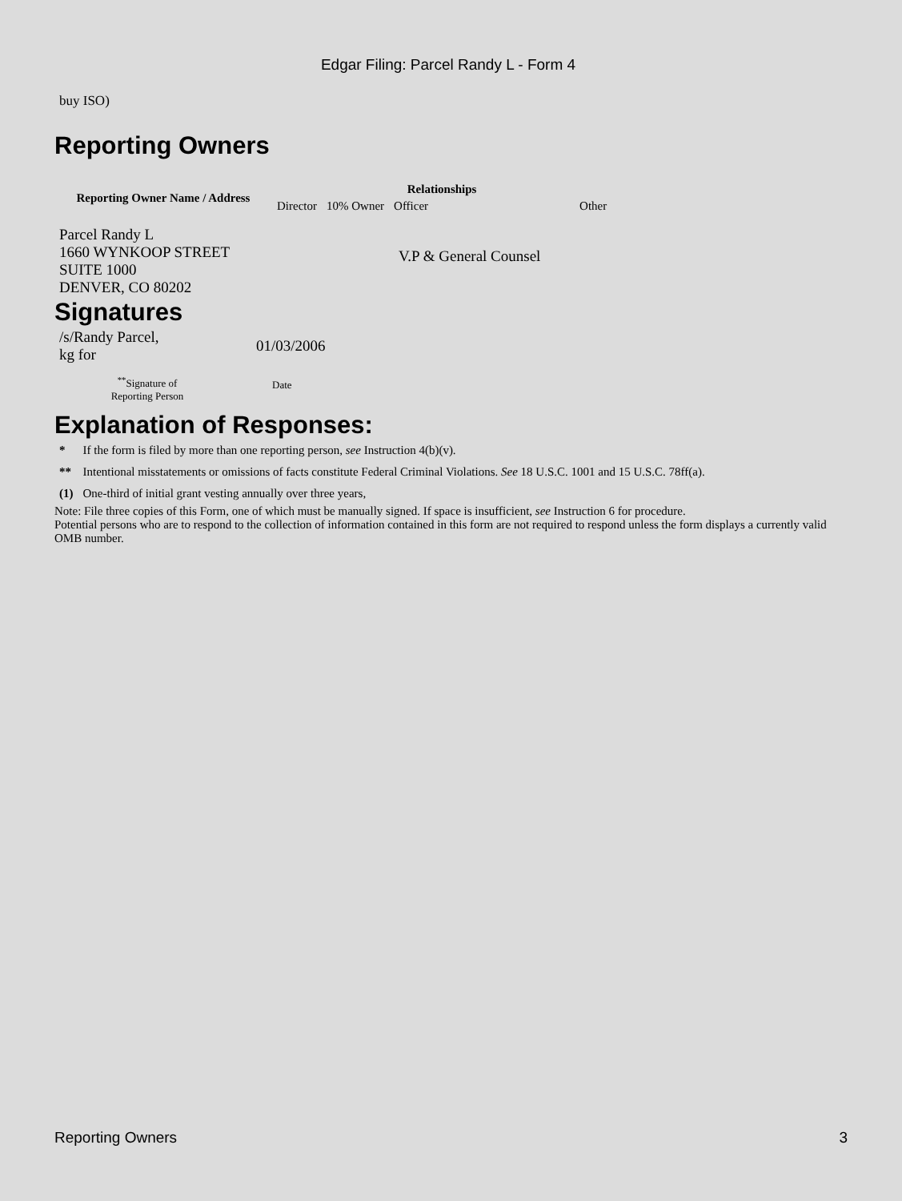Edgar Filing: Parcel Randy L - Form 4
buy ISO)
Reporting Owners
| Reporting Owner Name / Address | Relationships | | | |
| --- | --- | --- | --- | --- |
| | Director | 10% Owner | Officer | Other |
| Parcel Randy L 1660 WYNKOOP STREET SUITE 1000 DENVER, CO 80202 | | | V.P & General Counsel | |
Signatures
| /s/Randy Parcel, kg for | 01/03/2006 |
| <sup>**</sup> Signature of Reporting Person | Date |
Explanation of Responses:
| * | If the form is filed by more than one reporting person, see Instruction 4(b)(v). |
| ** | Intentional misstatements or omissions of facts constitute Federal Criminal Violations. See 18 U.S.C. 1001 and 15 U.S.C. 78ff(a). |
| (1) | One-third of initial grant vesting annually over three years, |
Note: File three copies of this Form, one of which must be manually signed. If space is insufficient, see Instruction 6 for procedure.
Potential persons who are to respond to the collection of information contained in this form are not required to respond unless the form displays a currently valid OMB number.
Reporting Owners 3